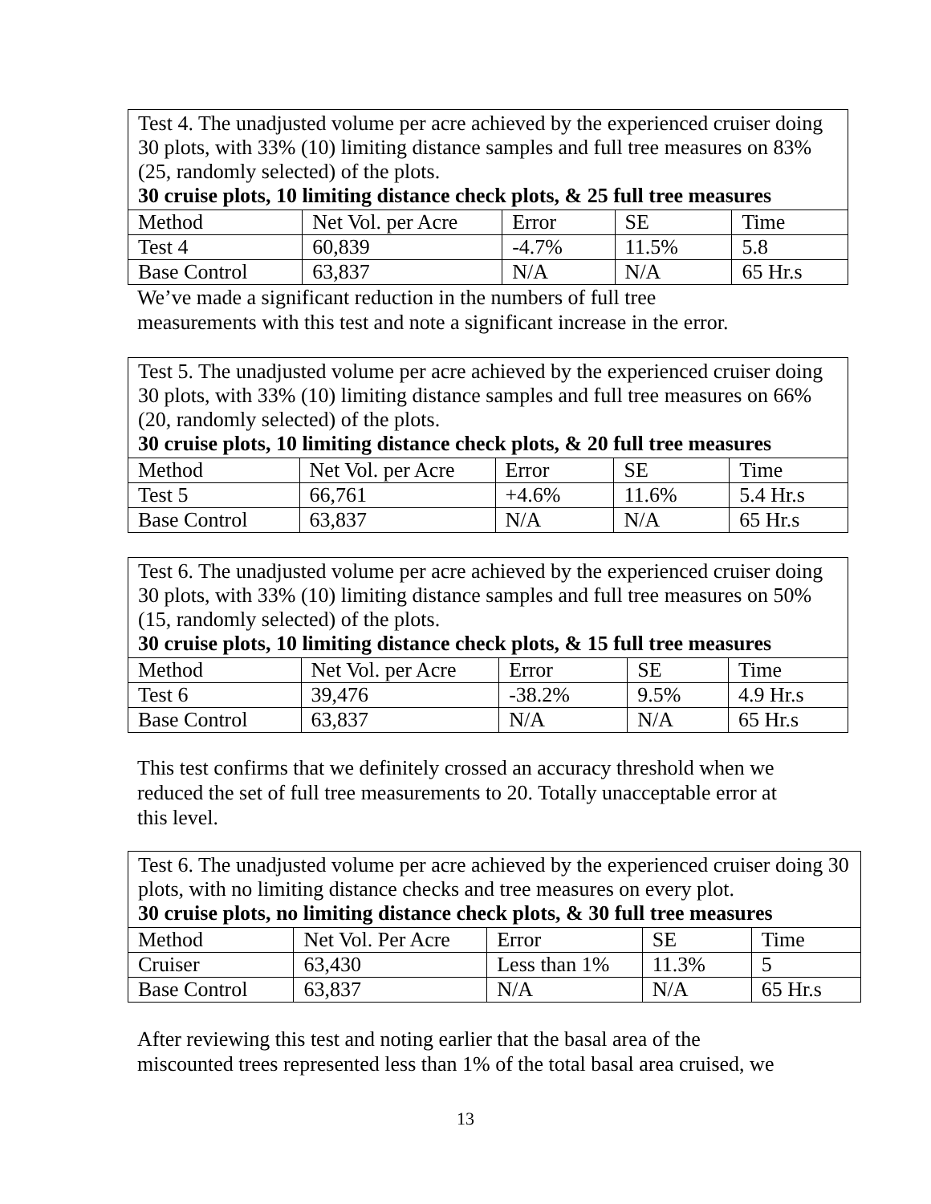| Test 4. The unadjusted volume per acre achieved by the experienced cruiser doing 30 plots, with 33% (10) limiting distance samples and full tree measures on 83% (25, randomly selected) of the plots. 30 cruise plots, 10 limiting distance check plots, & 25 full tree measures | | | | |
| Method | Net Vol. per Acre | Error | SE | Time |
| Test 4 | 60,839 | -4.7% | 11.5% | 5.8 |
| Base Control | 63,837 | N/A | N/A | 65 Hr.s |
We’ve made a significant reduction in the numbers of full tree
measurements with this test and note a significant increase in the error.
| Test 5. The unadjusted volume per acre achieved by the experienced cruiser doing 30 plots, with 33% (10) limiting distance samples and full tree measures on 66% (20, randomly selected) of the plots. 30 cruise plots, 10 limiting distance check plots, & 20 full tree measures | | | | |
| Method | Net Vol. per Acre | Error | SE | Time |
| Test 5 | 66,761 | +4.6% | 11.6% | 5.4 Hr.s |
| Base Control | 63,837 | N/A | N/A | 65 Hr.s |
| Test 6. The unadjusted volume per acre achieved by the experienced cruiser doing 30 plots, with 33% (10) limiting distance samples and full tree measures on 50% (15, randomly selected) of the plots. 30 cruise plots, 10 limiting distance check plots, & 15 full tree measures | | | | |
| Method | Net Vol. per Acre | Error | SE | Time |
| Test 6 | 39,476 | -38.2% | 9.5% | 4.9 Hr.s |
| Base Control | 63,837 | N/A | N/A | 65 Hr.s |
This test confirms that we definitely crossed an accuracy threshold when we
reduced the set of full tree measurements to 20. Totally unacceptable error at
this level.
| Test 6. The unadjusted volume per acre achieved by the experienced cruiser doing 30 plots, with no limiting distance checks and tree measures on every plot. 30 cruise plots, no limiting distance check plots, & 30 full tree measures | | | | |
| Method | Net Vol. Per Acre | Error | SE | Time |
| Cruiser | 63,430 | Less than 1% | 11.3% | 5 |
| Base Control | 63,837 | N/A | N/A | 65 Hr.s |
After reviewing this test and noting earlier that the basal area of the
miscounted trees represented less than 1% of the total basal area cruised, we
13